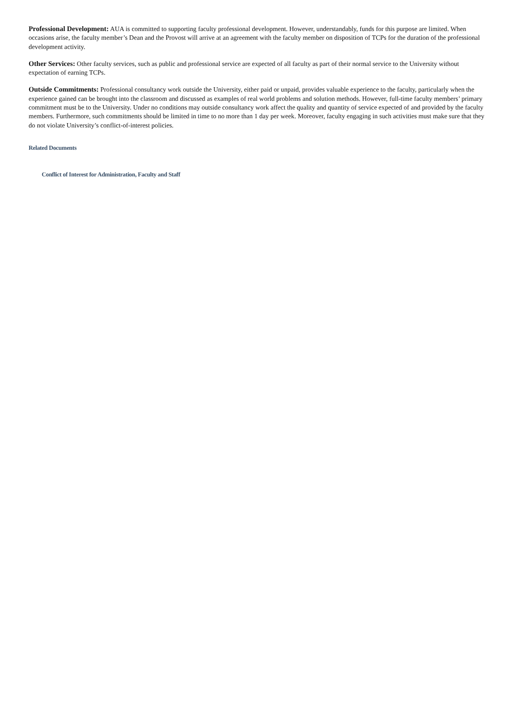Professional Development: AUA is committed to supporting faculty professional development. However, understandably, funds for this purpose are limited. When occasions arise, the faculty member’s Dean and the Provost will arrive at an agreement with the faculty member on disposition of TCPs for the duration of the professional development activity.
Other Services: Other faculty services, such as public and professional service are expected of all faculty as part of their normal service to the University without expectation of earning TCPs.
Outside Commitments: Professional consultancy work outside the University, either paid or unpaid, provides valuable experience to the faculty, particularly when the experience gained can be brought into the classroom and discussed as examples of real world problems and solution methods. However, full-time faculty members’ primary commitment must be to the University. Under no conditions may outside consultancy work affect the quality and quantity of service expected of and provided by the faculty members. Furthermore, such commitments should be limited in time to no more than 1 day per week. Moreover, faculty engaging in such activities must make sure that they do not violate University’s conflict-of-interest policies.
Related Documents
Conflict of Interest for Administration, Faculty and Staff